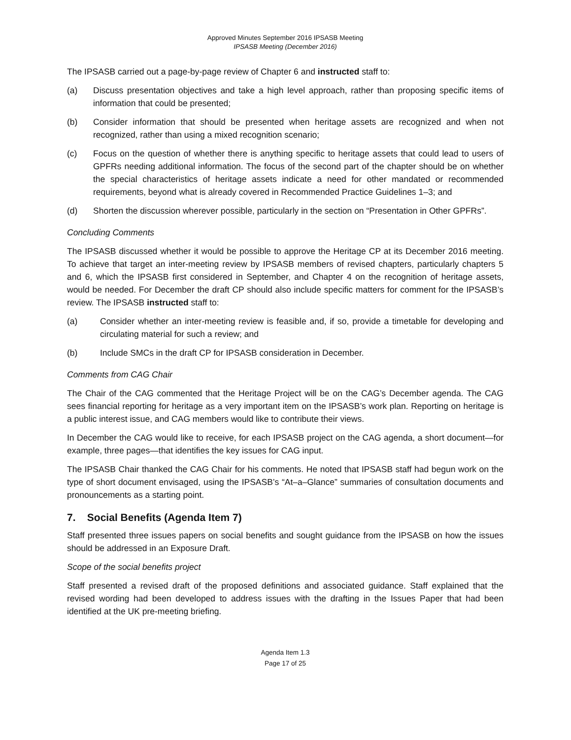Approved Minutes September 2016 IPSASB Meeting
IPSASB Meeting (December 2016)
The IPSASB carried out a page-by-page review of Chapter 6 and instructed staff to:
(a) Discuss presentation objectives and take a high level approach, rather than proposing specific items of information that could be presented;
(b) Consider information that should be presented when heritage assets are recognized and when not recognized, rather than using a mixed recognition scenario;
(c) Focus on the question of whether there is anything specific to heritage assets that could lead to users of GPFRs needing additional information. The focus of the second part of the chapter should be on whether the special characteristics of heritage assets indicate a need for other mandated or recommended requirements, beyond what is already covered in Recommended Practice Guidelines 1–3; and
(d) Shorten the discussion wherever possible, particularly in the section on “Presentation in Other GPFRs”.
Concluding Comments
The IPSASB discussed whether it would be possible to approve the Heritage CP at its December 2016 meeting. To achieve that target an inter-meeting review by IPSASB members of revised chapters, particularly chapters 5 and 6, which the IPSASB first considered in September, and Chapter 4 on the recognition of heritage assets, would be needed. For December the draft CP should also include specific matters for comment for the IPSASB’s review. The IPSASB instructed staff to:
(a) Consider whether an inter-meeting review is feasible and, if so, provide a timetable for developing and circulating material for such a review; and
(b) Include SMCs in the draft CP for IPSASB consideration in December.
Comments from CAG Chair
The Chair of the CAG commented that the Heritage Project will be on the CAG’s December agenda. The CAG sees financial reporting for heritage as a very important item on the IPSASB’s work plan. Reporting on heritage is a public interest issue, and CAG members would like to contribute their views.
In December the CAG would like to receive, for each IPSASB project on the CAG agenda, a short document—for example, three pages—that identifies the key issues for CAG input.
The IPSASB Chair thanked the CAG Chair for his comments. He noted that IPSASB staff had begun work on the type of short document envisaged, using the IPSASB’s “At–a–Glance” summaries of consultation documents and pronouncements as a starting point.
7. Social Benefits (Agenda Item 7)
Staff presented three issues papers on social benefits and sought guidance from the IPSASB on how the issues should be addressed in an Exposure Draft.
Scope of the social benefits project
Staff presented a revised draft of the proposed definitions and associated guidance. Staff explained that the revised wording had been developed to address issues with the drafting in the Issues Paper that had been identified at the UK pre-meeting briefing.
Agenda Item 1.3
Page 17 of 25